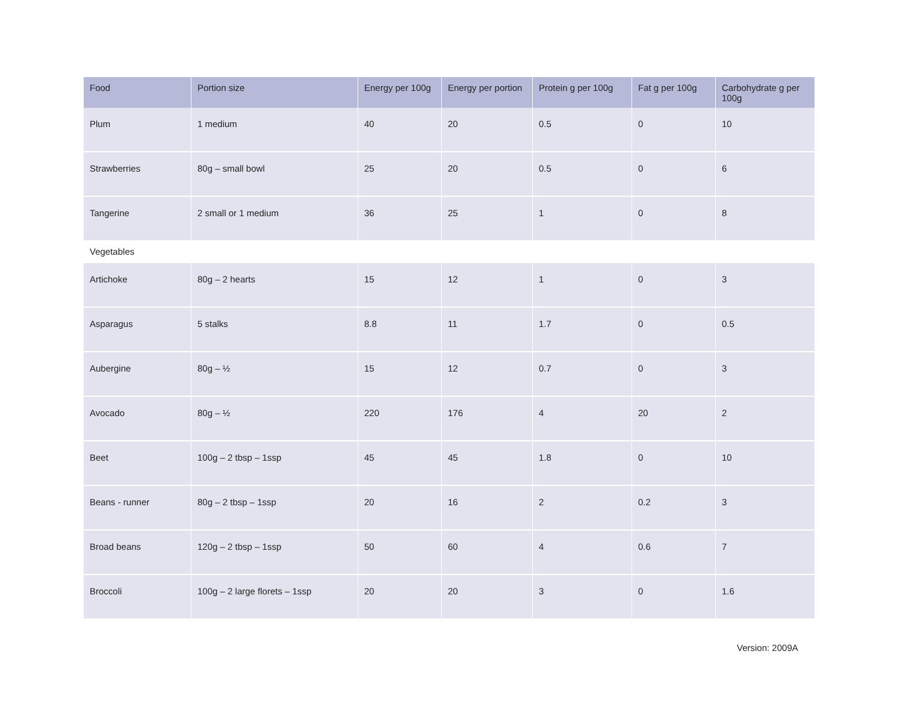| Food | Portion size | Energy per 100g | Energy per portion | Protein g per 100g | Fat g per 100g | Carbohydrate g per 100g |
| --- | --- | --- | --- | --- | --- | --- |
| Plum | 1 medium | 40 | 20 | 0.5 | 0 | 10 |
| Strawberries | 80g – small bowl | 25 | 20 | 0.5 | 0 | 6 |
| Tangerine | 2 small or 1 medium | 36 | 25 | 1 | 0 | 8 |
| Vegetables | | | | | | |
| Artichoke | 80g – 2 hearts | 15 | 12 | 1 | 0 | 3 |
| Asparagus | 5 stalks | 8.8 | 11 | 1.7 | 0 | 0.5 |
| Aubergine | 80g – ½ | 15 | 12 | 0.7 | 0 | 3 |
| Avocado | 80g – ½ | 220 | 176 | 4 | 20 | 2 |
| Beet | 100g – 2 tbsp – 1ssp | 45 | 45 | 1.8 | 0 | 10 |
| Beans - runner | 80g – 2 tbsp – 1ssp | 20 | 16 | 2 | 0.2 | 3 |
| Broad beans | 120g – 2 tbsp – 1ssp | 50 | 60 | 4 | 0.6 | 7 |
| Broccoli | 100g – 2 large florets – 1ssp | 20 | 20 | 3 | 0 | 1.6 |
Version: 2009A